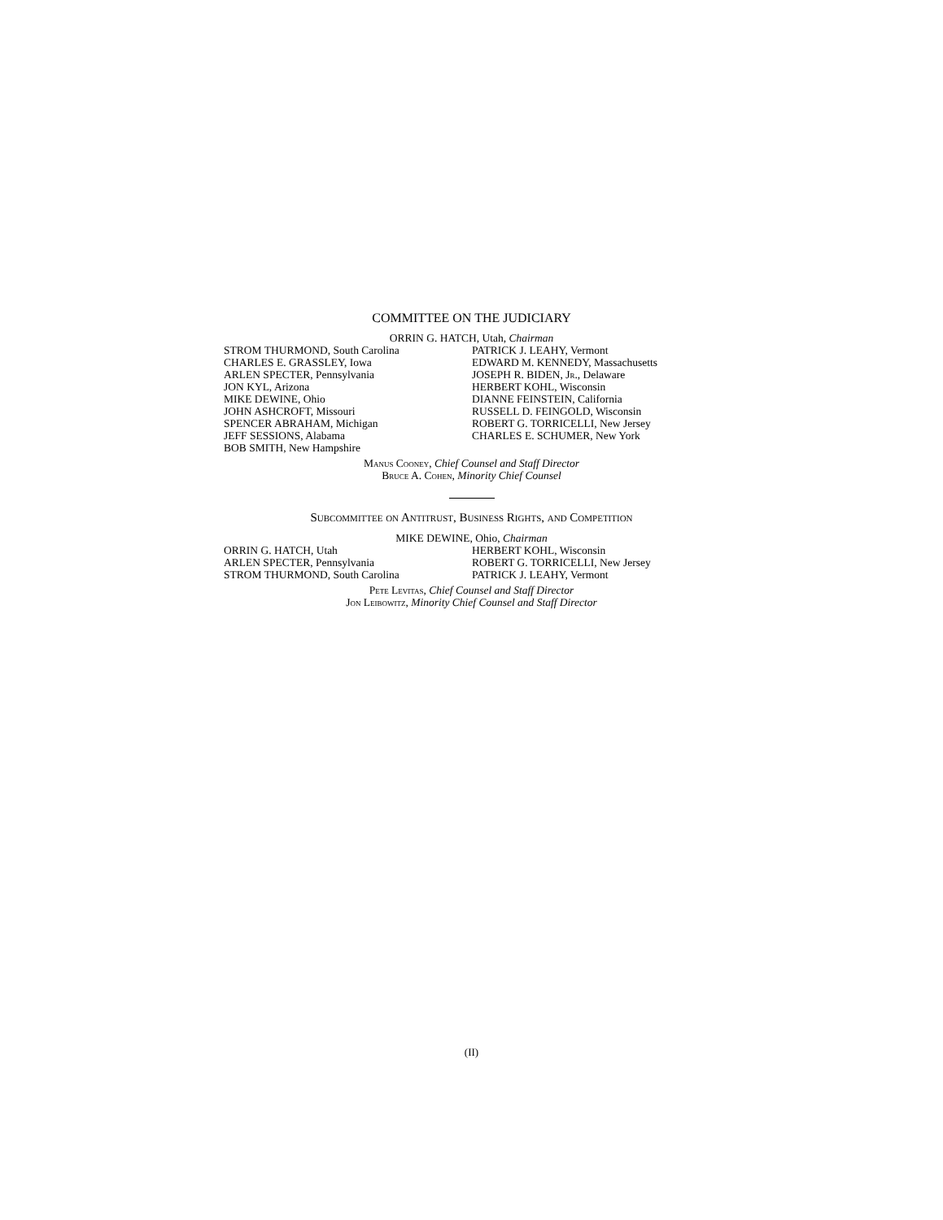COMMITTEE ON THE JUDICIARY
ORRIN G. HATCH, Utah, Chairman
STROM THURMOND, South Carolina
CHARLES E. GRASSLEY, Iowa
ARLEN SPECTER, Pennsylvania
JON KYL, Arizona
MIKE DEWINE, Ohio
JOHN ASHCROFT, Missouri
SPENCER ABRAHAM, Michigan
JEFF SESSIONS, Alabama
BOB SMITH, New Hampshire
PATRICK J. LEAHY, Vermont
EDWARD M. KENNEDY, Massachusetts
JOSEPH R. BIDEN, Jr., Delaware
HERBERT KOHL, Wisconsin
DIANNE FEINSTEIN, California
RUSSELL D. FEINGOLD, Wisconsin
ROBERT G. TORRICELLI, New Jersey
CHARLES E. SCHUMER, New York
Manus Cooney, Chief Counsel and Staff Director
Bruce A. Cohen, Minority Chief Counsel
Subcommittee on Antitrust, Business Rights, and Competition
MIKE DEWINE, Ohio, Chairman
ORRIN G. HATCH, Utah
ARLEN SPECTER, Pennsylvania
STROM THURMOND, South Carolina
HERBERT KOHL, Wisconsin
ROBERT G. TORRICELLI, New Jersey
PATRICK J. LEAHY, Vermont
Pete Levitas, Chief Counsel and Staff Director
Jon Leibowitz, Minority Chief Counsel and Staff Director
(II)